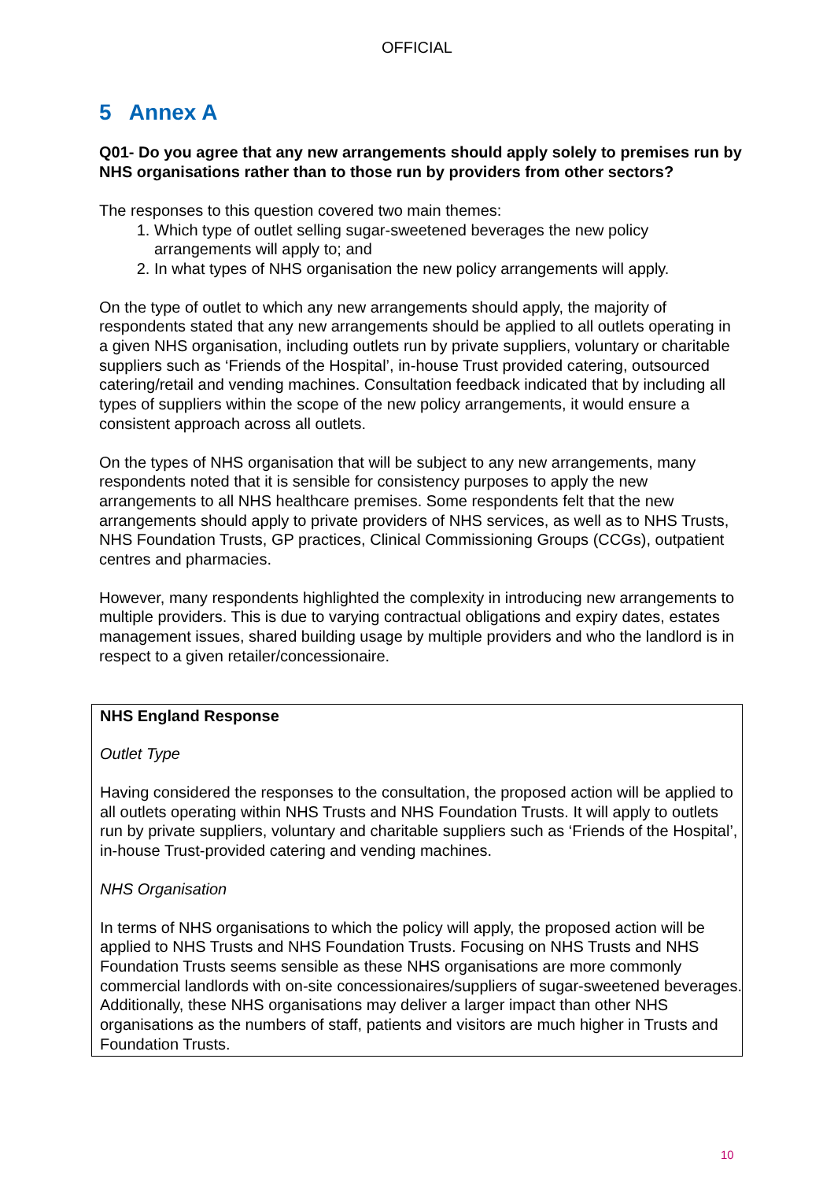OFFICIAL
5 Annex A
Q01- Do you agree that any new arrangements should apply solely to premises run by NHS organisations rather than to those run by providers from other sectors?
The responses to this question covered two main themes:
1. Which type of outlet selling sugar-sweetened beverages the new policy arrangements will apply to; and
2. In what types of NHS organisation the new policy arrangements will apply.
On the type of outlet to which any new arrangements should apply, the majority of respondents stated that any new arrangements should be applied to all outlets operating in a given NHS organisation, including outlets run by private suppliers, voluntary or charitable suppliers such as ‘Friends of the Hospital’, in-house Trust provided catering, outsourced catering/retail and vending machines. Consultation feedback indicated that by including all types of suppliers within the scope of the new policy arrangements, it would ensure a consistent approach across all outlets.
On the types of NHS organisation that will be subject to any new arrangements, many respondents noted that it is sensible for consistency purposes to apply the new arrangements to all NHS healthcare premises. Some respondents felt that the new arrangements should apply to private providers of NHS services, as well as to NHS Trusts, NHS Foundation Trusts, GP practices, Clinical Commissioning Groups (CCGs), outpatient centres and pharmacies.
However, many respondents highlighted the complexity in introducing new arrangements to multiple providers. This is due to varying contractual obligations and expiry dates, estates management issues, shared building usage by multiple providers and who the landlord is in respect to a given retailer/concessionaire.
NHS England Response
Outlet Type
Having considered the responses to the consultation, the proposed action will be applied to all outlets operating within NHS Trusts and NHS Foundation Trusts. It will apply to outlets run by private suppliers, voluntary and charitable suppliers such as ‘Friends of the Hospital’, in-house Trust-provided catering and vending machines.
NHS Organisation
In terms of NHS organisations to which the policy will apply, the proposed action will be applied to NHS Trusts and NHS Foundation Trusts. Focusing on NHS Trusts and NHS Foundation Trusts seems sensible as these NHS organisations are more commonly commercial landlords with on-site concessionaires/suppliers of sugar-sweetened beverages. Additionally, these NHS organisations may deliver a larger impact than other NHS organisations as the numbers of staff, patients and visitors are much higher in Trusts and Foundation Trusts.
10